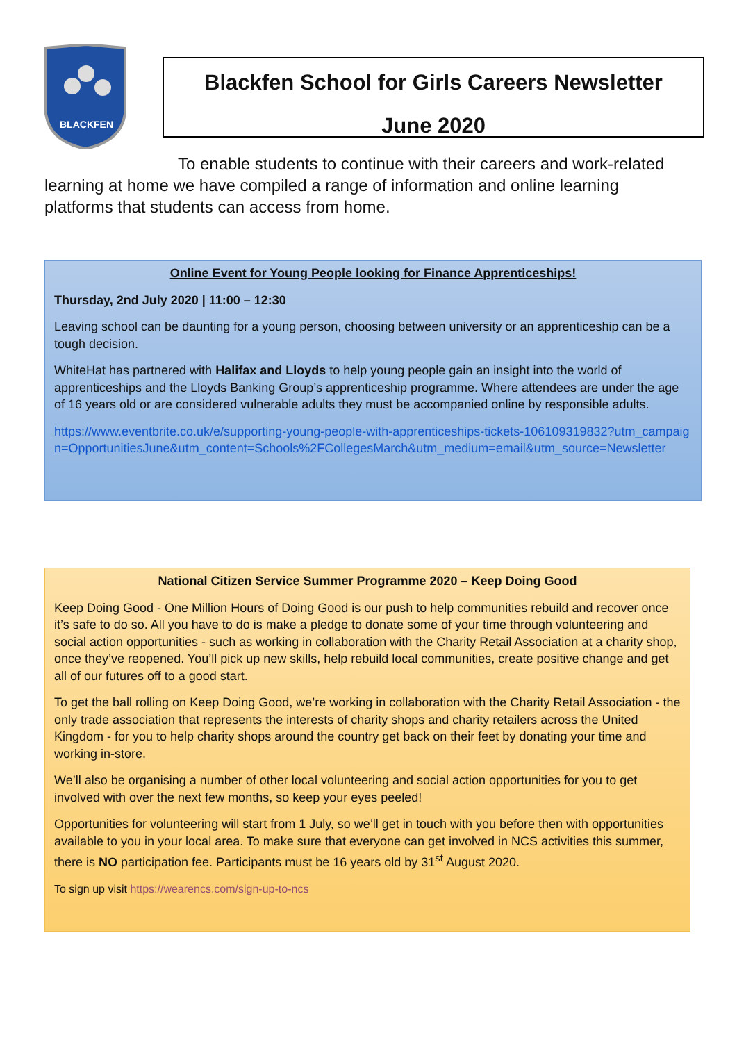BLACKFEN
Blackfen School for Girls Careers Newsletter
June 2020
To enable students to continue with their careers and work-related learning at home we have compiled a range of information and online learning platforms that students can access from home.
Online Event for Young People looking for Finance Apprenticeships!
Thursday, 2nd July 2020 | 11:00 – 12:30
Leaving school can be daunting for a young person, choosing between university or an apprenticeship can be a tough decision.
WhiteHat has partnered with Halifax and Lloyds to help young people gain an insight into the world of apprenticeships and the Lloyds Banking Group’s apprenticeship programme. Where attendees are under the age of 16 years old or are considered vulnerable adults they must be accompanied online by responsible adults.
https://www.eventbrite.co.uk/e/supporting-young-people-with-apprenticeships-tickets-106109319832?utm_campaign=OpportunitiesJune&utm_content=Schools%2FCollegesMarch&utm_medium=email&utm_source=Newsletter
National Citizen Service Summer Programme 2020 – Keep Doing Good
Keep Doing Good - One Million Hours of Doing Good is our push to help communities rebuild and recover once it’s safe to do so. All you have to do is make a pledge to donate some of your time through volunteering and social action opportunities - such as working in collaboration with the Charity Retail Association at a charity shop, once they’ve reopened. You’ll pick up new skills, help rebuild local communities, create positive change and get all of our futures off to a good start.
To get the ball rolling on Keep Doing Good, we’re working in collaboration with the Charity Retail Association - the only trade association that represents the interests of charity shops and charity retailers across the United Kingdom - for you to help charity shops around the country get back on their feet by donating your time and working in-store.
We’ll also be organising a number of other local volunteering and social action opportunities for you to get involved with over the next few months, so keep your eyes peeled!
Opportunities for volunteering will start from 1 July, so we’ll get in touch with you before then with opportunities available to you in your local area. To make sure that everyone can get involved in NCS activities this summer, there is NO participation fee. Participants must be 16 years old by 31<sup>st</sup> August 2020.
To sign up visit https://wearencs.com/sign-up-to-ncs